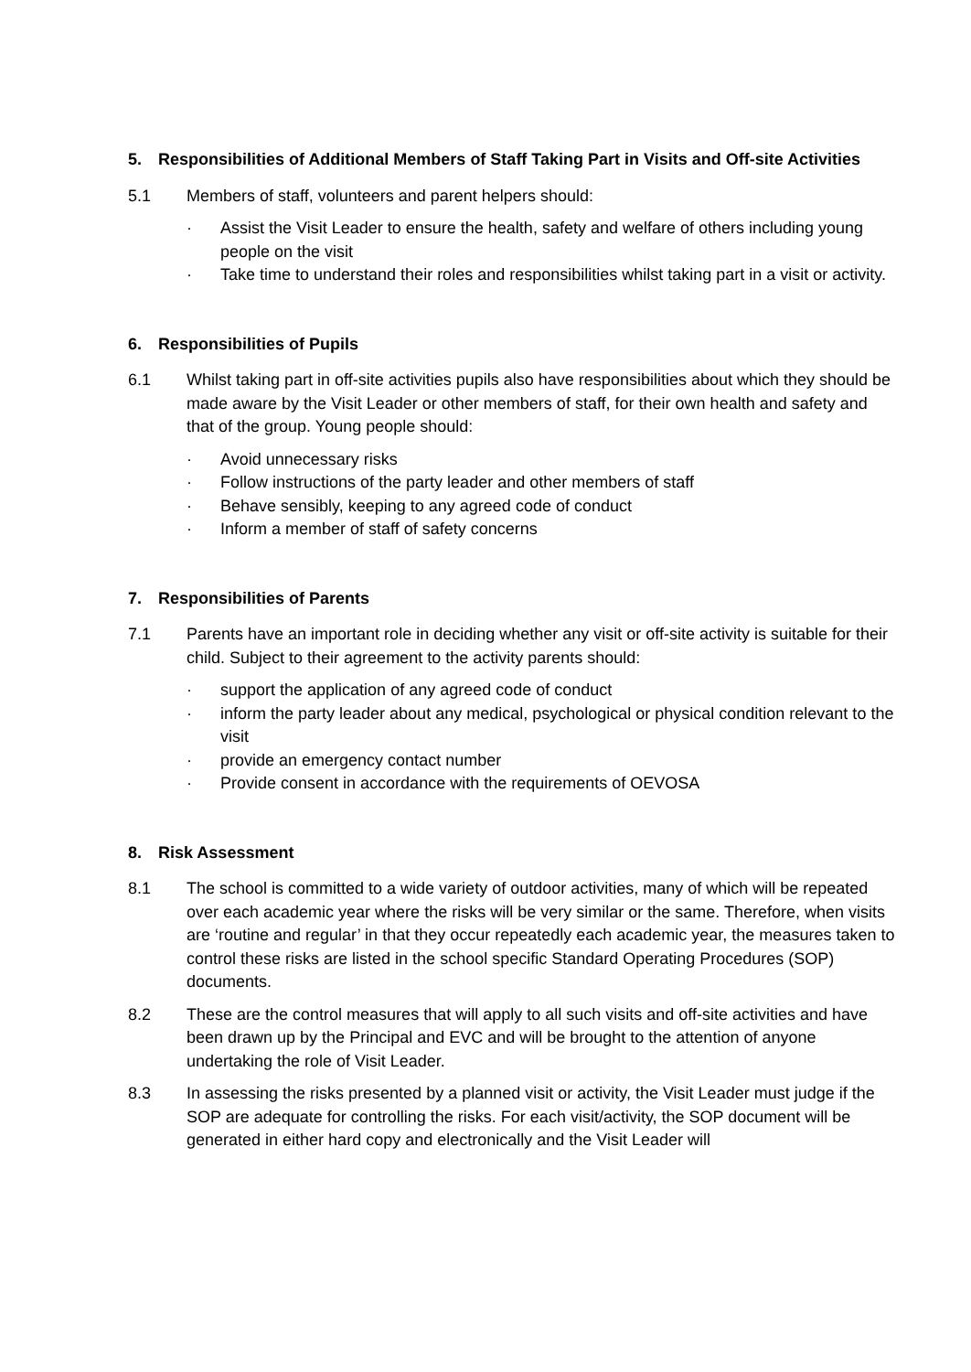5. Responsibilities of Additional Members of Staff Taking Part in Visits and Off-site Activities
5.1 Members of staff, volunteers and parent helpers should:
· Assist the Visit Leader to ensure the health, safety and welfare of others including young people on the visit
· Take time to understand their roles and responsibilities whilst taking part in a visit or activity.
6. Responsibilities of Pupils
6.1 Whilst taking part in off-site activities pupils also have responsibilities about which they should be made aware by the Visit Leader or other members of staff, for their own health and safety and that of the group. Young people should:
· Avoid unnecessary risks
· Follow instructions of the party leader and other members of staff
· Behave sensibly, keeping to any agreed code of conduct
· Inform a member of staff of safety concerns
7. Responsibilities of Parents
7.1 Parents have an important role in deciding whether any visit or off-site activity is suitable for their child. Subject to their agreement to the activity parents should:
· support the application of any agreed code of conduct
· inform the party leader about any medical, psychological or physical condition relevant to the visit
· provide an emergency contact number
· Provide consent in accordance with the requirements of OEVOSA
8. Risk Assessment
8.1 The school is committed to a wide variety of outdoor activities, many of which will be repeated over each academic year where the risks will be very similar or the same. Therefore, when visits are ‘routine and regular’ in that they occur repeatedly each academic year, the measures taken to control these risks are listed in the school specific Standard Operating Procedures (SOP) documents.
8.2 These are the control measures that will apply to all such visits and off-site activities and have been drawn up by the Principal and EVC and will be brought to the attention of anyone undertaking the role of Visit Leader.
8.3 In assessing the risks presented by a planned visit or activity, the Visit Leader must judge if the SOP are adequate for controlling the risks. For each visit/activity, the SOP document will be generated in either hard copy and electronically and the Visit Leader will